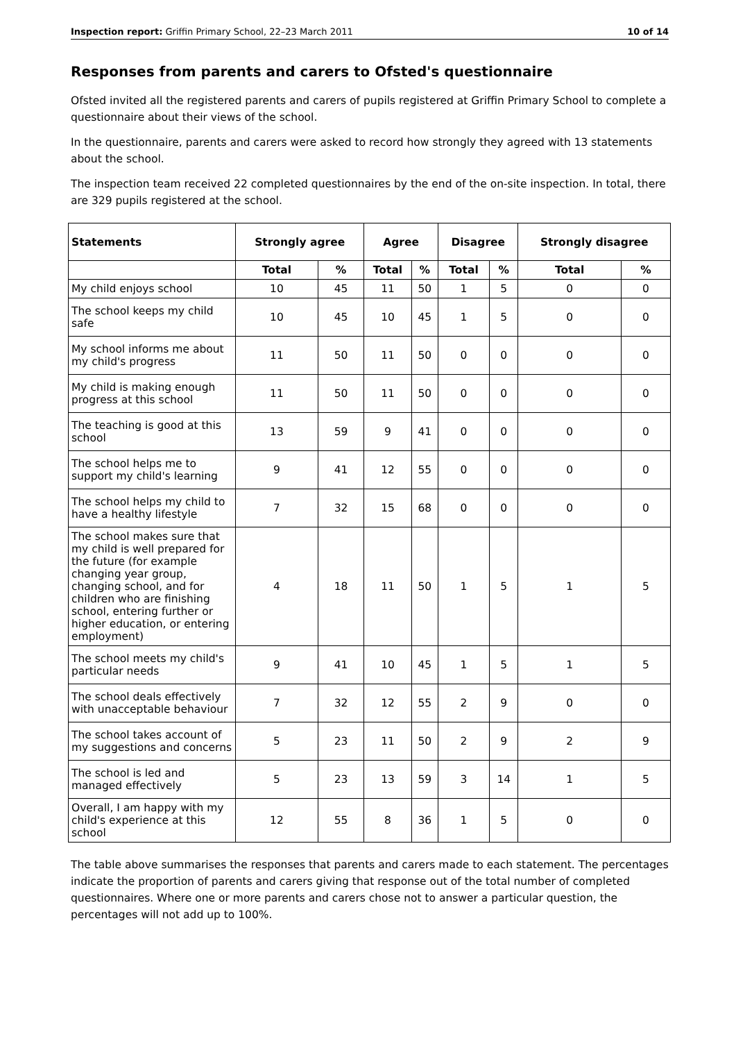Inspection report: Griffin Primary School, 22–23 March 2011 10 of 14
Responses from parents and carers to Ofsted's questionnaire
Ofsted invited all the registered parents and carers of pupils registered at Griffin Primary School to complete a questionnaire about their views of the school.
In the questionnaire, parents and carers were asked to record how strongly they agreed with 13 statements about the school.
The inspection team received 22 completed questionnaires by the end of the on-site inspection. In total, there are 329 pupils registered at the school.
| Statements | Strongly agree | | Agree | | Disagree | | Strongly disagree | |
| --- | --- | --- | --- | --- | --- | --- | --- | --- |
| | Total | % | Total | % | Total | % | Total | % |
| My child enjoys school | 10 | 45 | 11 | 50 | 1 | 5 | 0 | 0 |
| The school keeps my child safe | 10 | 45 | 10 | 45 | 1 | 5 | 0 | 0 |
| My school informs me about my child's progress | 11 | 50 | 11 | 50 | 0 | 0 | 0 | 0 |
| My child is making enough progress at this school | 11 | 50 | 11 | 50 | 0 | 0 | 0 | 0 |
| The teaching is good at this school | 13 | 59 | 9 | 41 | 0 | 0 | 0 | 0 |
| The school helps me to support my child's learning | 9 | 41 | 12 | 55 | 0 | 0 | 0 | 0 |
| The school helps my child to have a healthy lifestyle | 7 | 32 | 15 | 68 | 0 | 0 | 0 | 0 |
| The school makes sure that my child is well prepared for the future (for example changing year group, changing school, and for children who are finishing school, entering further or higher education, or entering employment) | 4 | 18 | 11 | 50 | 1 | 5 | 1 | 5 |
| The school meets my child's particular needs | 9 | 41 | 10 | 45 | 1 | 5 | 1 | 5 |
| The school deals effectively with unacceptable behaviour | 7 | 32 | 12 | 55 | 2 | 9 | 0 | 0 |
| The school takes account of my suggestions and concerns | 5 | 23 | 11 | 50 | 2 | 9 | 2 | 9 |
| The school is led and managed effectively | 5 | 23 | 13 | 59 | 3 | 14 | 1 | 5 |
| Overall, I am happy with my child's experience at this school | 12 | 55 | 8 | 36 | 1 | 5 | 0 | 0 |
The table above summarises the responses that parents and carers made to each statement. The percentages indicate the proportion of parents and carers giving that response out of the total number of completed questionnaires. Where one or more parents and carers chose not to answer a particular question, the percentages will not add up to 100%.